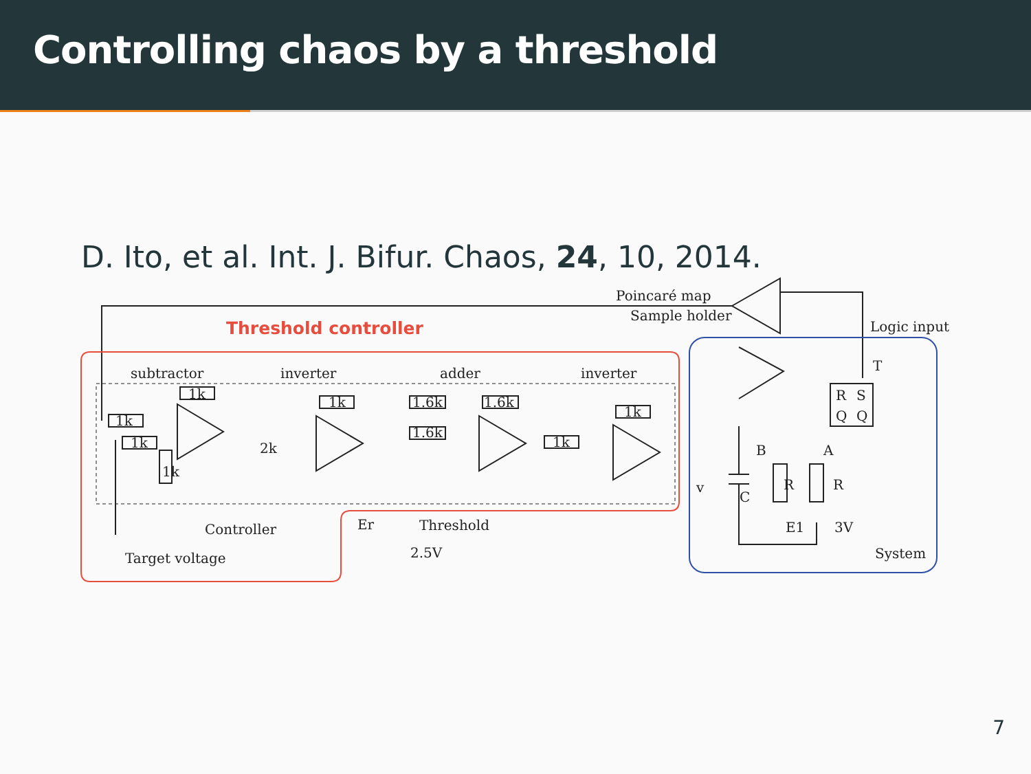Controlling chaos by a threshold
D. Ito, et al. Int. J. Bifur. Chaos, 24, 10, 2014.
Poincaré map
Sample holder
Threshold controller
Logic input
subtractor
inverter
adder
inverter
1k
1k
1k
1k
1.6k
1.6k
1.6k
1k
1k
2k
1k
R
S
Q
Q
T
B
A
v
C
R
R
E1
3V
System
Controller
Target voltage
Er
Threshold
2.5V
7